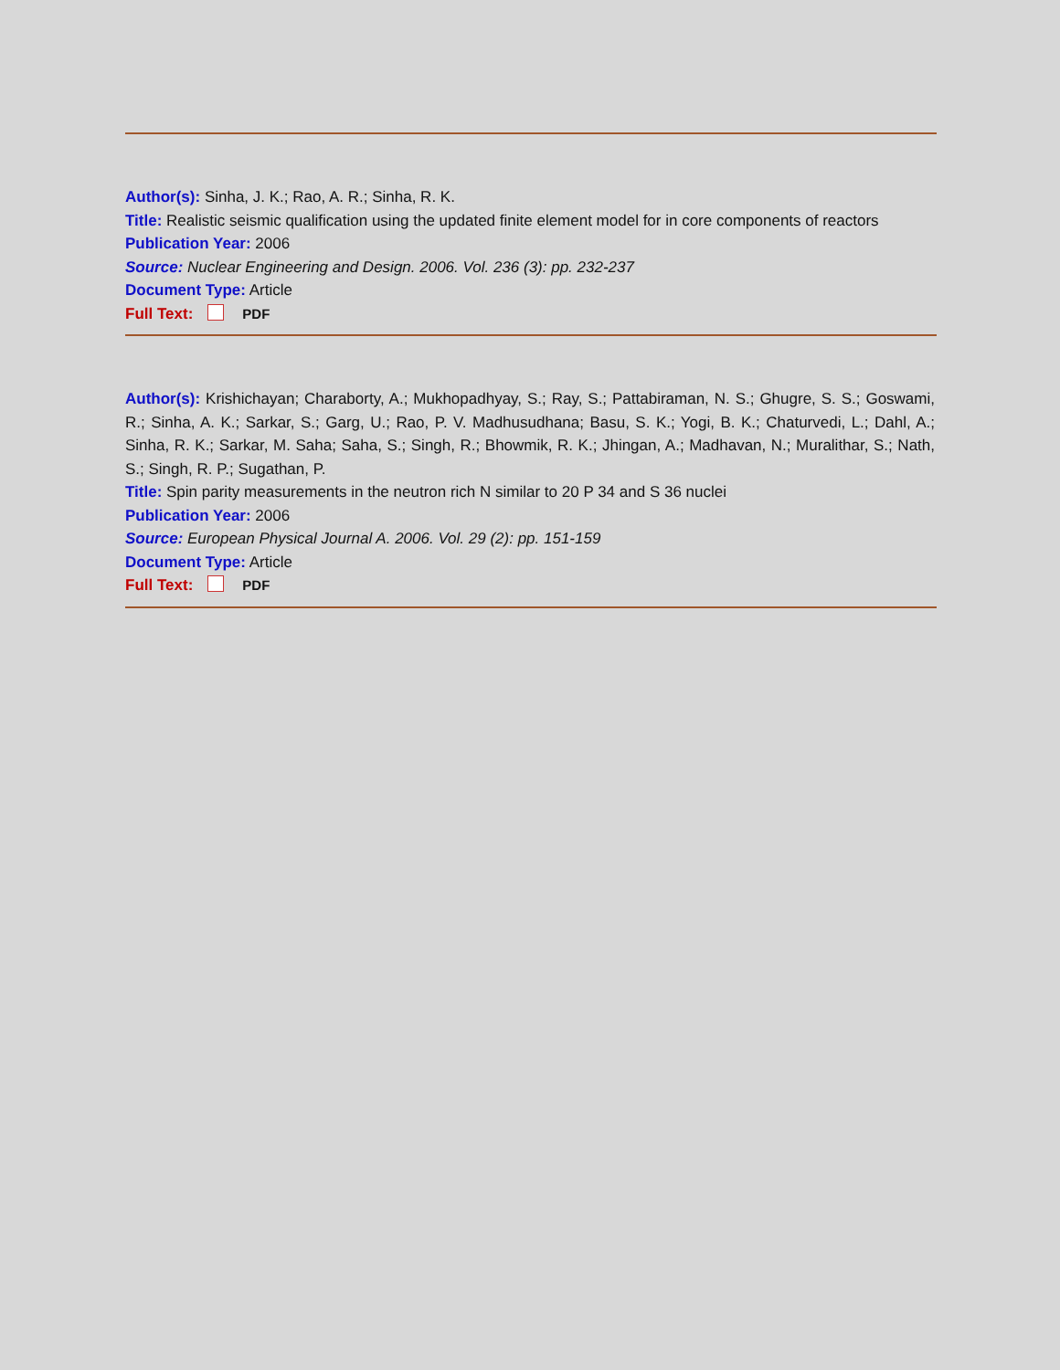Author(s): Sinha, J. K.; Rao, A. R.; Sinha, R. K.
Title: Realistic seismic qualification using the updated finite element model for in core components of reactors
Publication Year: 2006
Source: Nuclear Engineering and Design. 2006. Vol. 236 (3): pp. 232-237
Document Type: Article
Full Text: PDF
Author(s): Krishichayan; Charaborty, A.; Mukhopadhyay, S.; Ray, S.; Pattabiraman, N. S.; Ghugre, S. S.; Goswami, R.; Sinha, A. K.; Sarkar, S.; Garg, U.; Rao, P. V. Madhusudhana; Basu, S. K.; Yogi, B. K.; Chaturvedi, L.; Dahl, A.; Sinha, R. K.; Sarkar, M. Saha; Saha, S.; Singh, R.; Bhowmik, R. K.; Jhingan, A.; Madhavan, N.; Muralithar, S.; Nath, S.; Singh, R. P.; Sugathan, P.
Title: Spin parity measurements in the neutron rich N similar to 20 P 34 and S 36 nuclei
Publication Year: 2006
Source: European Physical Journal A. 2006. Vol. 29 (2): pp. 151-159
Document Type: Article
Full Text: PDF